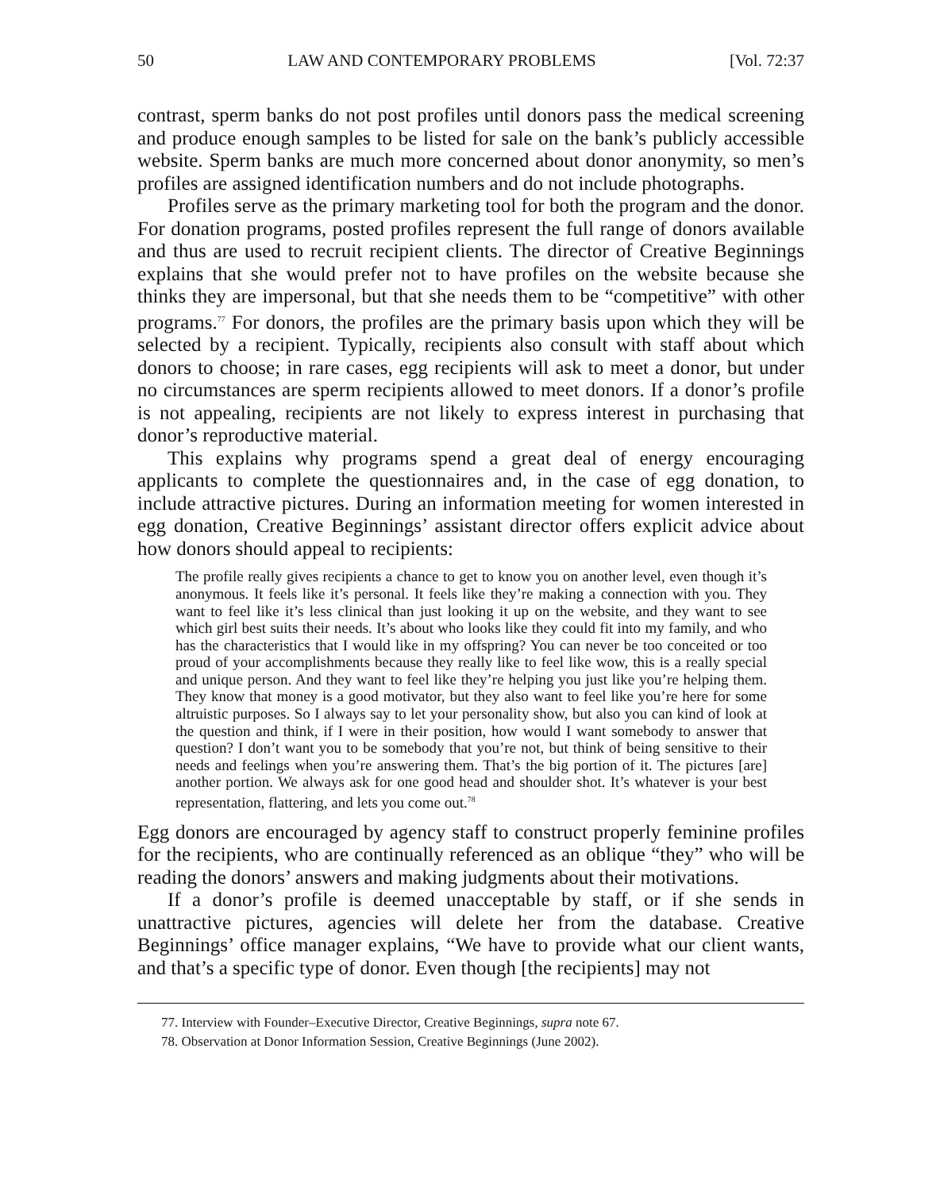50 LAW AND CONTEMPORARY PROBLEMS [Vol. 72:37
contrast, sperm banks do not post profiles until donors pass the medical screening and produce enough samples to be listed for sale on the bank’s publicly accessible website. Sperm banks are much more concerned about donor anonymity, so men’s profiles are assigned identification numbers and do not include photographs.
Profiles serve as the primary marketing tool for both the program and the donor. For donation programs, posted profiles represent the full range of donors available and thus are used to recruit recipient clients. The director of Creative Beginnings explains that she would prefer not to have profiles on the website because she thinks they are impersonal, but that she needs them to be “competitive” with other programs.<sup>77</sup> For donors, the profiles are the primary basis upon which they will be selected by a recipient. Typically, recipients also consult with staff about which donors to choose; in rare cases, egg recipients will ask to meet a donor, but under no circumstances are sperm recipients allowed to meet donors. If a donor’s profile is not appealing, recipients are not likely to express interest in purchasing that donor’s reproductive material.
This explains why programs spend a great deal of energy encouraging applicants to complete the questionnaires and, in the case of egg donation, to include attractive pictures. During an information meeting for women interested in egg donation, Creative Beginnings’ assistant director offers explicit advice about how donors should appeal to recipients:
The profile really gives recipients a chance to get to know you on another level, even though it’s anonymous. It feels like it’s personal. It feels like they’re making a connection with you. They want to feel like it’s less clinical than just looking it up on the website, and they want to see which girl best suits their needs. It’s about who looks like they could fit into my family, and who has the characteristics that I would like in my offspring? You can never be too conceited or too proud of your accomplishments because they really like to feel like wow, this is a really special and unique person. And they want to feel like they’re helping you just like you’re helping them. They know that money is a good motivator, but they also want to feel like you’re here for some altruistic purposes. So I always say to let your personality show, but also you can kind of look at the question and think, if I were in their position, how would I want somebody to answer that question? I don’t want you to be somebody that you’re not, but think of being sensitive to their needs and feelings when you’re answering them. That’s the big portion of it. The pictures [are] another portion. We always ask for one good head and shoulder shot. It’s whatever is your best representation, flattering, and lets you come out.<sup>78</sup>
Egg donors are encouraged by agency staff to construct properly feminine profiles for the recipients, who are continually referenced as an oblique “they” who will be reading the donors’ answers and making judgments about their motivations.
If a donor’s profile is deemed unacceptable by staff, or if she sends in unattractive pictures, agencies will delete her from the database. Creative Beginnings’ office manager explains, “We have to provide what our client wants, and that’s a specific type of donor. Even though [the recipients] may not
77. Interview with Founder–Executive Director, Creative Beginnings, supra note 67.
78. Observation at Donor Information Session, Creative Beginnings (June 2002).